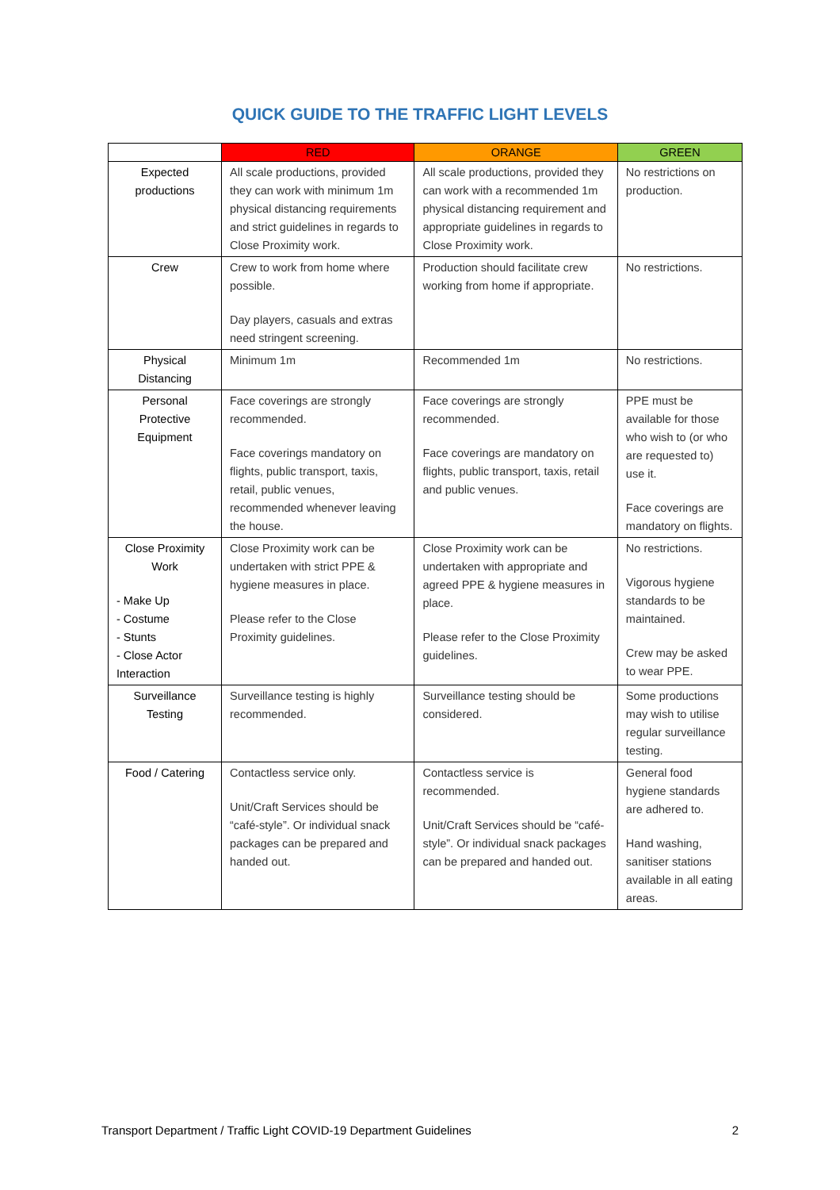QUICK GUIDE TO THE TRAFFIC LIGHT LEVELS
| | RED | ORANGE | GREEN |
| --- | --- | --- | --- |
| Expected productions | All scale productions, provided they can work with minimum 1m physical distancing requirements and strict guidelines in regards to Close Proximity work. | All scale productions, provided they can work with a recommended 1m physical distancing requirement and appropriate guidelines in regards to Close Proximity work. | No restrictions on production. |
| Crew | Crew to work from home where possible. Day players, casuals and extras need stringent screening. | Production should facilitate crew working from home if appropriate. | No restrictions. |
| Physical Distancing | Minimum 1m | Recommended 1m | No restrictions. |
| Personal Protective Equipment | Face coverings are strongly recommended. Face coverings mandatory on flights, public transport, taxis, retail, public venues, recommended whenever leaving the house. | Face coverings are strongly recommended. Face coverings are mandatory on flights, public transport, taxis, retail and public venues. | PPE must be available for those who wish to (or who are requested to) use it. Face coverings are mandatory on flights. |
| Close Proximity Work - Make Up - Costume - Stunts - Close Actor Interaction | Close Proximity work can be undertaken with strict PPE & hygiene measures in place. Please refer to the Close Proximity guidelines. | Close Proximity work can be undertaken with appropriate and agreed PPE & hygiene measures in place. Please refer to the Close Proximity guidelines. | No restrictions. Vigorous hygiene standards to be maintained. Crew may be asked to wear PPE. |
| Surveillance Testing | Surveillance testing is highly recommended. | Surveillance testing should be considered. | Some productions may wish to utilise regular surveillance testing. |
| Food / Catering | Contactless service only. Unit/Craft Services should be “café-style”. Or individual snack packages can be prepared and handed out. | Contactless service is recommended. Unit/Craft Services should be “café-style”. Or individual snack packages can be prepared and handed out. | General food hygiene standards are adhered to. Hand washing, sanitiser stations available in all eating areas. |
Transport Department / Traffic Light COVID-19 Department Guidelines 2